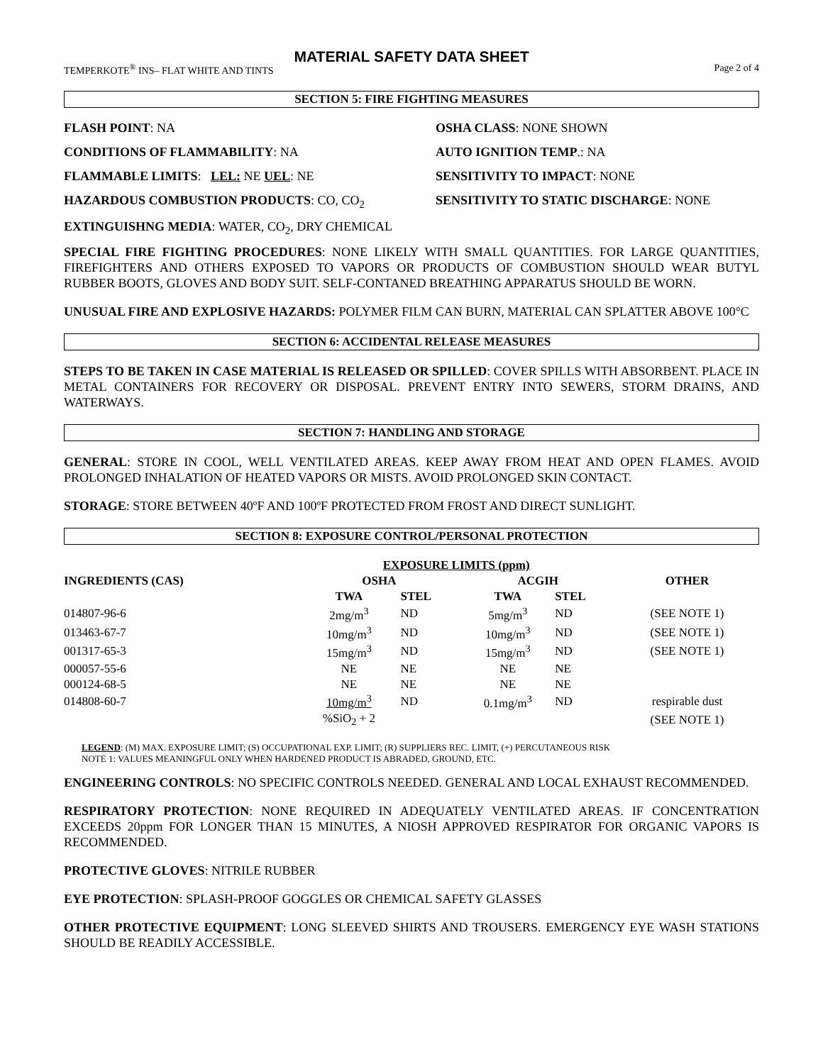MATERIAL SAFETY DATA SHEET
TEMPERKOTE<sup>®</sup> INS– FLAT WHITE AND TINTS Page 2 of 4
SECTION 5: FIRE FIGHTING MEASURES
FLASH POINT: NA
OSHA CLASS: NONE SHOWN
CONDITIONS OF FLAMMABILITY: NA
AUTO IGNITION TEMP.: NA
FLAMMABLE LIMITS: LEL: NE UEL: NE
SENSITIVITY TO IMPACT: NONE
HAZARDOUS COMBUSTION PRODUCTS: CO, CO<sub>2</sub>
SENSITIVITY TO STATIC DISCHARGE: NONE
EXTINGUISHNG MEDIA: WATER, CO<sub>2</sub>, DRY CHEMICAL
SPECIAL FIRE FIGHTING PROCEDURES: NONE LIKELY WITH SMALL QUANTITIES. FOR LARGE QUANTITIES, FIREFIGHTERS AND OTHERS EXPOSED TO VAPORS OR PRODUCTS OF COMBUSTION SHOULD WEAR BUTYL RUBBER BOOTS, GLOVES AND BODY SUIT. SELF-CONTANED BREATHING APPARATUS SHOULD BE WORN.
UNUSUAL FIRE AND EXPLOSIVE HAZARDS: POLYMER FILM CAN BURN, MATERIAL CAN SPLATTER ABOVE 100°C
SECTION 6: ACCIDENTAL RELEASE MEASURES
STEPS TO BE TAKEN IN CASE MATERIAL IS RELEASED OR SPILLED: COVER SPILLS WITH ABSORBENT. PLACE IN METAL CONTAINERS FOR RECOVERY OR DISPOSAL. PREVENT ENTRY INTO SEWERS, STORM DRAINS, AND WATERWAYS.
SECTION 7: HANDLING AND STORAGE
GENERAL: STORE IN COOL, WELL VENTILATED AREAS. KEEP AWAY FROM HEAT AND OPEN FLAMES. AVOID PROLONGED INHALATION OF HEATED VAPORS OR MISTS. AVOID PROLONGED SKIN CONTACT.
STORAGE: STORE BETWEEN 40ºF AND 100ºF PROTECTED FROM FROST AND DIRECT SUNLIGHT.
SECTION 8: EXPOSURE CONTROL/PERSONAL PROTECTION
| | EXPOSURE LIMITS (ppm) | | | | | |
| --- | --- | --- | --- | --- | --- | --- |
| INGREDIENTS (CAS) | OSHA | | | ACGIH | | OTHER |
| | TWA | STEL | | TWA | STEL | |
| 014807-96-6 | 2mg/m<sup>3</sup> | ND | | 5mg/m<sup>3</sup> | ND | (SEE NOTE 1) |
| 013463-67-7 | 10mg/m<sup>3</sup> | ND | | 10mg/m<sup>3</sup> | ND | (SEE NOTE 1) |
| 001317-65-3 | 15mg/m<sup>3</sup> | ND | | 15mg/m<sup>3</sup> | ND | (SEE NOTE 1) |
| 000057-55-6 | NE | NE | | NE | NE | |
| 000124-68-5 | NE | NE | | NE | NE | |
| 014808-60-7 | 10mg/m<sup>3</sup> | ND | | 0.1mg/m<sup>3</sup> | ND | respirable dust |
| | %SiO<sub>2</sub> + 2 | | | | | (SEE NOTE 1) |
LEGEND: (M) MAX. EXPOSURE LIMIT; (S) OCCUPATIONAL EXP. LIMIT; (R) SUPPLIERS REC. LIMIT, (+) PERCUTANEOUS RISK
NOTE 1: VALUES MEANINGFUL ONLY WHEN HARDENED PRODUCT IS ABRADED, GROUND, ETC.
ENGINEERING CONTROLS: NO SPECIFIC CONTROLS NEEDED. GENERAL AND LOCAL EXHAUST RECOMMENDED.
RESPIRATORY PROTECTION: NONE REQUIRED IN ADEQUATELY VENTILATED AREAS. IF CONCENTRATION EXCEEDS 20ppm FOR LONGER THAN 15 MINUTES, A NIOSH APPROVED RESPIRATOR FOR ORGANIC VAPORS IS RECOMMENDED.
PROTECTIVE GLOVES: NITRILE RUBBER
EYE PROTECTION: SPLASH-PROOF GOGGLES OR CHEMICAL SAFETY GLASSES
OTHER PROTECTIVE EQUIPMENT: LONG SLEEVED SHIRTS AND TROUSERS. EMERGENCY EYE WASH STATIONS SHOULD BE READILY ACCESSIBLE.